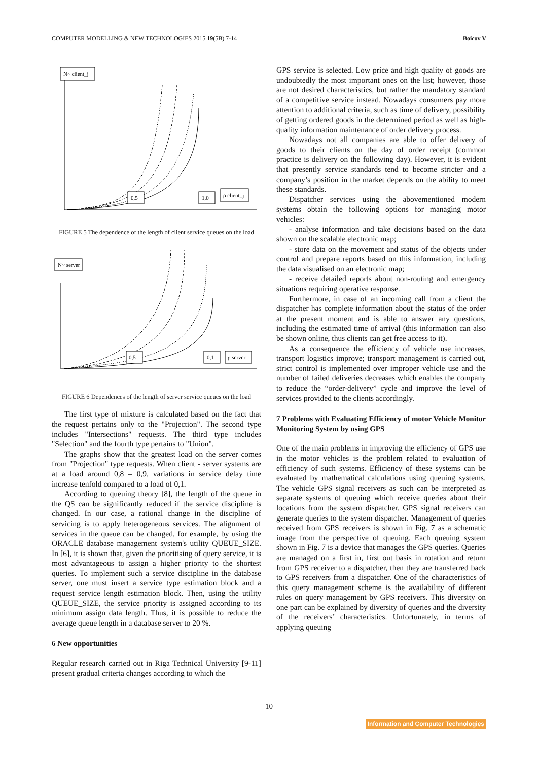COMPUTER MODELLING & NEW TECHNOLOGIES 2015 19(5B) 7-14 Boicov V
N~ client_j
0,5
1,0
ρ client_j
FIGURE 5 The dependence of the length of client service queues on the load
N~ server
0,5
0,1
ρ server
FIGURE 6 Dependences of the length of server service queues on the load
The first type of mixture is calculated based on the fact that the request pertains only to the "Projection". The second type includes "Intersections" requests. The third type includes "Selection" and the fourth type pertains to "Union".
The graphs show that the greatest load on the server comes from "Projection" type requests. When client - server systems are at a load around 0,8 – 0,9, variations in service delay time increase tenfold compared to a load of 0,1.
According to queuing theory [8], the length of the queue in the QS can be significantly reduced if the service discipline is changed. In our case, a rational change in the discipline of servicing is to apply heterogeneous services. The alignment of services in the queue can be changed, for example, by using the ORACLE database management system's utility QUEUE_SIZE. In [6], it is shown that, given the prioritising of query service, it is most advantageous to assign a higher priority to the shortest queries. To implement such a service discipline in the database server, one must insert a service type estimation block and a request service length estimation block. Then, using the utility QUEUE_SIZE, the service priority is assigned according to its minimum assign data length. Thus, it is possible to reduce the average queue length in a database server to 20 %.
6 New opportunities
Regular research carried out in Riga Technical University [9-11] present gradual criteria changes according to which the
GPS service is selected. Low price and high quality of goods are undoubtedly the most important ones on the list; however, those are not desired characteristics, but rather the mandatory standard of a competitive service instead. Nowadays consumers pay more attention to additional criteria, such as time of delivery, possibility of getting ordered goods in the determined period as well as high-quality information maintenance of order delivery process.
Nowadays not all companies are able to offer delivery of goods to their clients on the day of order receipt (common practice is delivery on the following day). However, it is evident that presently service standards tend to become stricter and a company’s position in the market depends on the ability to meet these standards.
Dispatcher services using the abovementioned modern systems obtain the following options for managing motor vehicles:
- analyse information and take decisions based on the data shown on the scalable electronic map;
- store data on the movement and status of the objects under control and prepare reports based on this information, including the data visualised on an electronic map;
- receive detailed reports about non-routing and emergency situations requiring operative response.
Furthermore, in case of an incoming call from a client the dispatcher has complete information about the status of the order at the present moment and is able to answer any questions, including the estimated time of arrival (this information can also be shown online, thus clients can get free access to it).
As a consequence the efficiency of vehicle use increases, transport logistics improve; transport management is carried out, strict control is implemented over improper vehicle use and the number of failed deliveries decreases which enables the company to reduce the “order-delivery” cycle and improve the level of services provided to the clients accordingly.
7 Problems with Evaluating Efficiency of motor Vehicle Monitor Monitoring System by using GPS
One of the main problems in improving the efficiency of GPS use in the motor vehicles is the problem related to evaluation of efficiency of such systems. Efficiency of these systems can be evaluated by mathematical calculations using queuing systems. The vehicle GPS signal receivers as such can be interpreted as separate systems of queuing which receive queries about their locations from the system dispatcher. GPS signal receivers can generate queries to the system dispatcher. Management of queries received from GPS receivers is shown in Fig. 7 as a schematic image from the perspective of queuing. Each queuing system shown in Fig. 7 is a device that manages the GPS queries. Queries are managed on a first in, first out basis in rotation and return from GPS receiver to a dispatcher, then they are transferred back to GPS receivers from a dispatcher. One of the characteristics of this query management scheme is the availability of different rules on query management by GPS receivers. This diversity on one part can be explained by diversity of queries and the diversity of the receivers’ characteristics. Unfortunately, in terms of applying queuing
10
Information and Computer Technologies